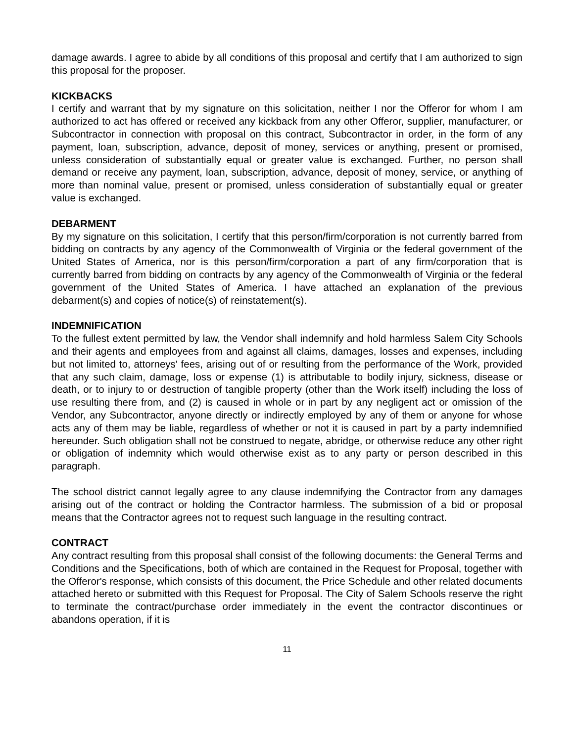damage awards. I agree to abide by all conditions of this proposal and certify that I am authorized to sign this proposal for the proposer.
KICKBACKS
I certify and warrant that by my signature on this solicitation, neither I nor the Offeror for whom I am authorized to act has offered or received any kickback from any other Offeror, supplier, manufacturer, or Subcontractor in connection with proposal on this contract, Subcontractor in order, in the form of any payment, loan, subscription, advance, deposit of money, services or anything, present or promised, unless consideration of substantially equal or greater value is exchanged. Further, no person shall demand or receive any payment, loan, subscription, advance, deposit of money, service, or anything of more than nominal value, present or promised, unless consideration of substantially equal or greater value is exchanged.
DEBARMENT
By my signature on this solicitation, I certify that this person/firm/corporation is not currently barred from bidding on contracts by any agency of the Commonwealth of Virginia or the federal government of the United States of America, nor is this person/firm/corporation a part of any firm/corporation that is currently barred from bidding on contracts by any agency of the Commonwealth of Virginia or the federal government of the United States of America. I have attached an explanation of the previous debarment(s) and copies of notice(s) of reinstatement(s).
INDEMNIFICATION
To the fullest extent permitted by law, the Vendor shall indemnify and hold harmless Salem City Schools and their agents and employees from and against all claims, damages, losses and expenses, including but not limited to, attorneys' fees, arising out of or resulting from the performance of the Work, provided that any such claim, damage, loss or expense (1) is attributable to bodily injury, sickness, disease or death, or to injury to or destruction of tangible property (other than the Work itself) including the loss of use resulting there from, and (2) is caused in whole or in part by any negligent act or omission of the Vendor, any Subcontractor, anyone directly or indirectly employed by any of them or anyone for whose acts any of them may be liable, regardless of whether or not it is caused in part by a party indemnified hereunder. Such obligation shall not be construed to negate, abridge, or otherwise reduce any other right or obligation of indemnity which would otherwise exist as to any party or person described in this paragraph.
The school district cannot legally agree to any clause indemnifying the Contractor from any damages arising out of the contract or holding the Contractor harmless. The submission of a bid or proposal means that the Contractor agrees not to request such language in the resulting contract.
CONTRACT
Any contract resulting from this proposal shall consist of the following documents: the General Terms and Conditions and the Specifications, both of which are contained in the Request for Proposal, together with the Offeror's response, which consists of this document, the Price Schedule and other related documents attached hereto or submitted with this Request for Proposal. The City of Salem Schools reserve the right to terminate the contract/purchase order immediately in the event the contractor discontinues or abandons operation, if it is
11